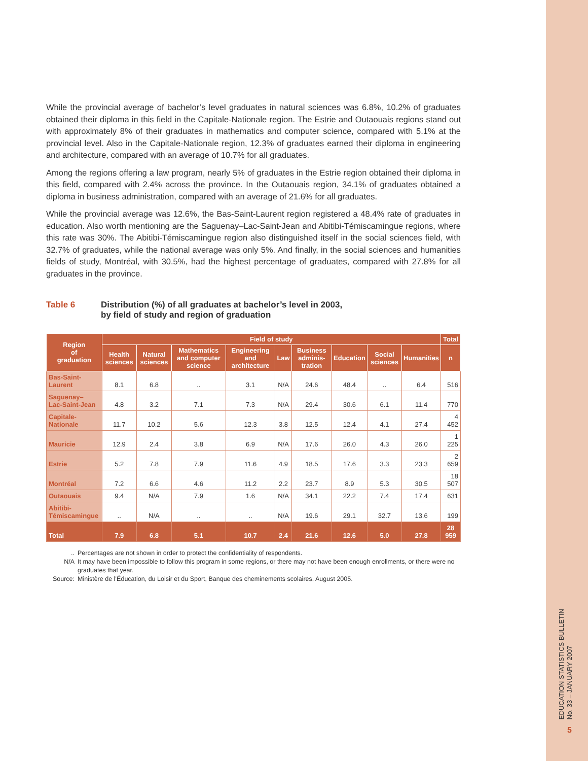While the provincial average of bachelor’s level graduates in natural sciences was 6.8%, 10.2% of graduates obtained their diploma in this field in the Capitale-Nationale region. The Estrie and Outaouais regions stand out with approximately 8% of their graduates in mathematics and computer science, compared with 5.1% at the provincial level. Also in the Capitale-Nationale region, 12.3% of graduates earned their diploma in engineering and architecture, compared with an average of 10.7% for all graduates.
Among the regions offering a law program, nearly 5% of graduates in the Estrie region obtained their diploma in this field, compared with 2.4% across the province. In the Outaouais region, 34.1% of graduates obtained a diploma in business administration, compared with an average of 21.6% for all graduates.
While the provincial average was 12.6%, the Bas-Saint-Laurent region registered a 48.4% rate of graduates in education. Also worth mentioning are the Saguenay–Lac-Saint-Jean and Abitibi-Témiscamingue regions, where this rate was 30%. The Abitibi-Témiscamingue region also distinguished itself in the social sciences field, with 32.7% of graduates, while the national average was only 5%. And finally, in the social sciences and humanities fields of study, Montréal, with 30.5%, had the highest percentage of graduates, compared with 27.8% for all graduates in the province.
Table 6 Distribution (%) of all graduates at bachelor’s level in 2003,
by field of study and region of graduation
| Region of graduation | Field of study | | | | | | | | | Total |
| --- | --- | --- | --- | --- | --- | --- | --- | --- | --- | --- |
| | Health sciences | Natural sciences | Mathematics and computer science | Engineering and architecture | Law | Business adminis-tration | Education | Social sciences | Humanities | n |
| Bas-Saint-Laurent | 8.1 | 6.8 | .. | 3.1 | N/A | 24.6 | 48.4 | .. | 6.4 | 516 |
| Saguenay– Lac-Saint-Jean | 4.8 | 3.2 | 7.1 | 7.3 | N/A | 29.4 | 30.6 | 6.1 | 11.4 | 770 |
| Capitale-Nationale | 11.7 | 10.2 | 5.6 | 12.3 | 3.8 | 12.5 | 12.4 | 4.1 | 27.4 | 4 452 |
| Mauricie | 12.9 | 2.4 | 3.8 | 6.9 | N/A | 17.6 | 26.0 | 4.3 | 26.0 | 1 225 |
| Estrie | 5.2 | 7.8 | 7.9 | 11.6 | 4.9 | 18.5 | 17.6 | 3.3 | 23.3 | 2 659 |
| Montréal | 7.2 | 6.6 | 4.6 | 11.2 | 2.2 | 23.7 | 8.9 | 5.3 | 30.5 | 18 507 |
| Outaouais | 9.4 | N/A | 7.9 | 1.6 | N/A | 34.1 | 22.2 | 7.4 | 17.4 | 631 |
| Abitibi- Témiscamingue | .. | N/A | .. | .. | N/A | 19.6 | 29.1 | 32.7 | 13.6 | 199 |
| Total | 7.9 | 6.8 | 5.1 | 10.7 | 2.4 | 21.6 | 12.6 | 5.0 | 27.8 | 28 959 |
.. Percentages are not shown in order to protect the confidentiality of respondents.
N/A It may have been impossible to follow this program in some regions, or there may not have been enough enrollments, or there were no graduates that year.
Source: Ministère de l’Éducation, du Loisir et du Sport, Banque des cheminements scolaires, August 2005.
EDUCATION STATISTICS BULLETIN
No. 33 – JANUARY 2007
5